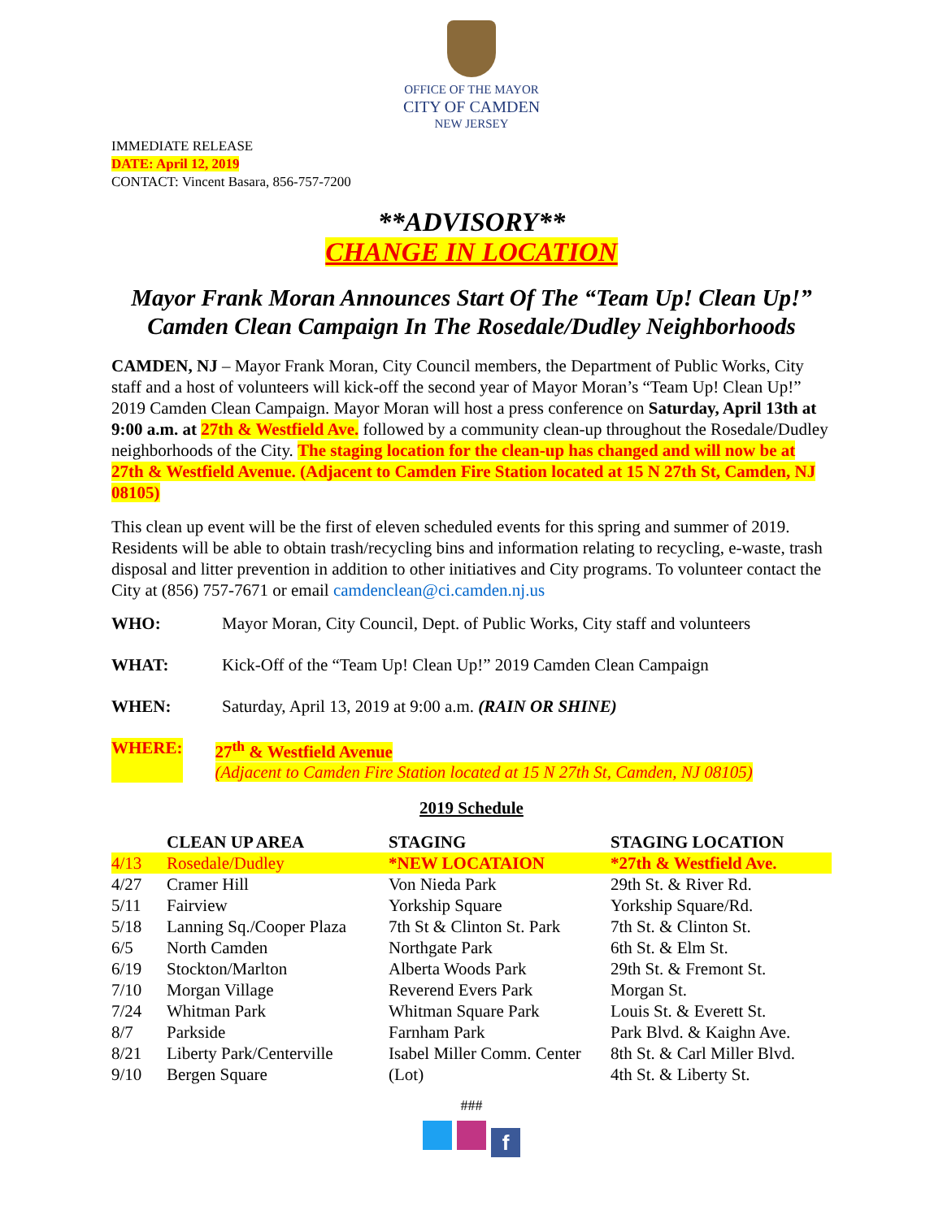OFFICE OF THE MAYOR
CITY OF CAMDEN
NEW JERSEY
IMMEDIATE RELEASE
DATE: April 12, 2019
CONTACT: Vincent Basara, 856-757-7200
**ADVISORY**
CHANGE IN LOCATION
Mayor Frank Moran Announces Start Of The “Team Up! Clean Up!” Camden Clean Campaign In The Rosedale/Dudley Neighborhoods
CAMDEN, NJ – Mayor Frank Moran, City Council members, the Department of Public Works, City staff and a host of volunteers will kick-off the second year of Mayor Moran’s “Team Up! Clean Up!” 2019 Camden Clean Campaign. Mayor Moran will host a press conference on Saturday, April 13th at 9:00 a.m. at 27th & Westfield Ave. followed by a community clean-up throughout the Rosedale/Dudley neighborhoods of the City. The staging location for the clean-up has changed and will now be at 27th & Westfield Avenue. (Adjacent to Camden Fire Station located at 15 N 27th St, Camden, NJ 08105)
This clean up event will be the first of eleven scheduled events for this spring and summer of 2019. Residents will be able to obtain trash/recycling bins and information relating to recycling, e-waste, trash disposal and litter prevention in addition to other initiatives and City programs. To volunteer contact the City at (856) 757-7671 or email camdenclean@ci.camden.nj.us
WHO: Mayor Moran, City Council, Dept. of Public Works, City staff and volunteers
WHAT: Kick-Off of the “Team Up! Clean Up!” 2019 Camden Clean Campaign
WHEN: Saturday, April 13, 2019 at 9:00 a.m. (RAIN OR SHINE)
WHERE: 27<sup>th</sup> & Westfield Avenue
(Adjacent to Camden Fire Station located at 15 N 27th St, Camden, NJ 08105)
2019 Schedule
| | CLEAN UP AREA | STAGING | STAGING LOCATION |
| --- | --- | --- | --- |
| 4/13 | Rosedale/Dudley | *NEW LOCATAION | *27th & Westfield Ave. |
| 4/27 | Cramer Hill | Von Nieda Park | 29th St. & River Rd. |
| 5/11 | Fairview | Yorkship Square | Yorkship Square/Rd. |
| 5/18 | Lanning Sq./Cooper Plaza | 7th St & Clinton St. Park | 7th St. & Clinton St. |
| 6/5 | North Camden | Northgate Park | 6th St. & Elm St. |
| 6/19 | Stockton/Marlton | Alberta Woods Park | 29th St. & Fremont St. |
| 7/10 | Morgan Village | Reverend Evers Park | Morgan St. |
| 7/24 | Whitman Park | Whitman Square Park | Louis St. & Everett St. |
| 8/7 | Parkside | Farnham Park | Park Blvd. & Kaighn Ave. |
| 8/21 | Liberty Park/Centerville | Isabel Miller Comm. Center | 8th St. & Carl Miller Blvd. |
| 9/10 | Bergen Square | (Lot) | 4th St. & Liberty St. |
###
f